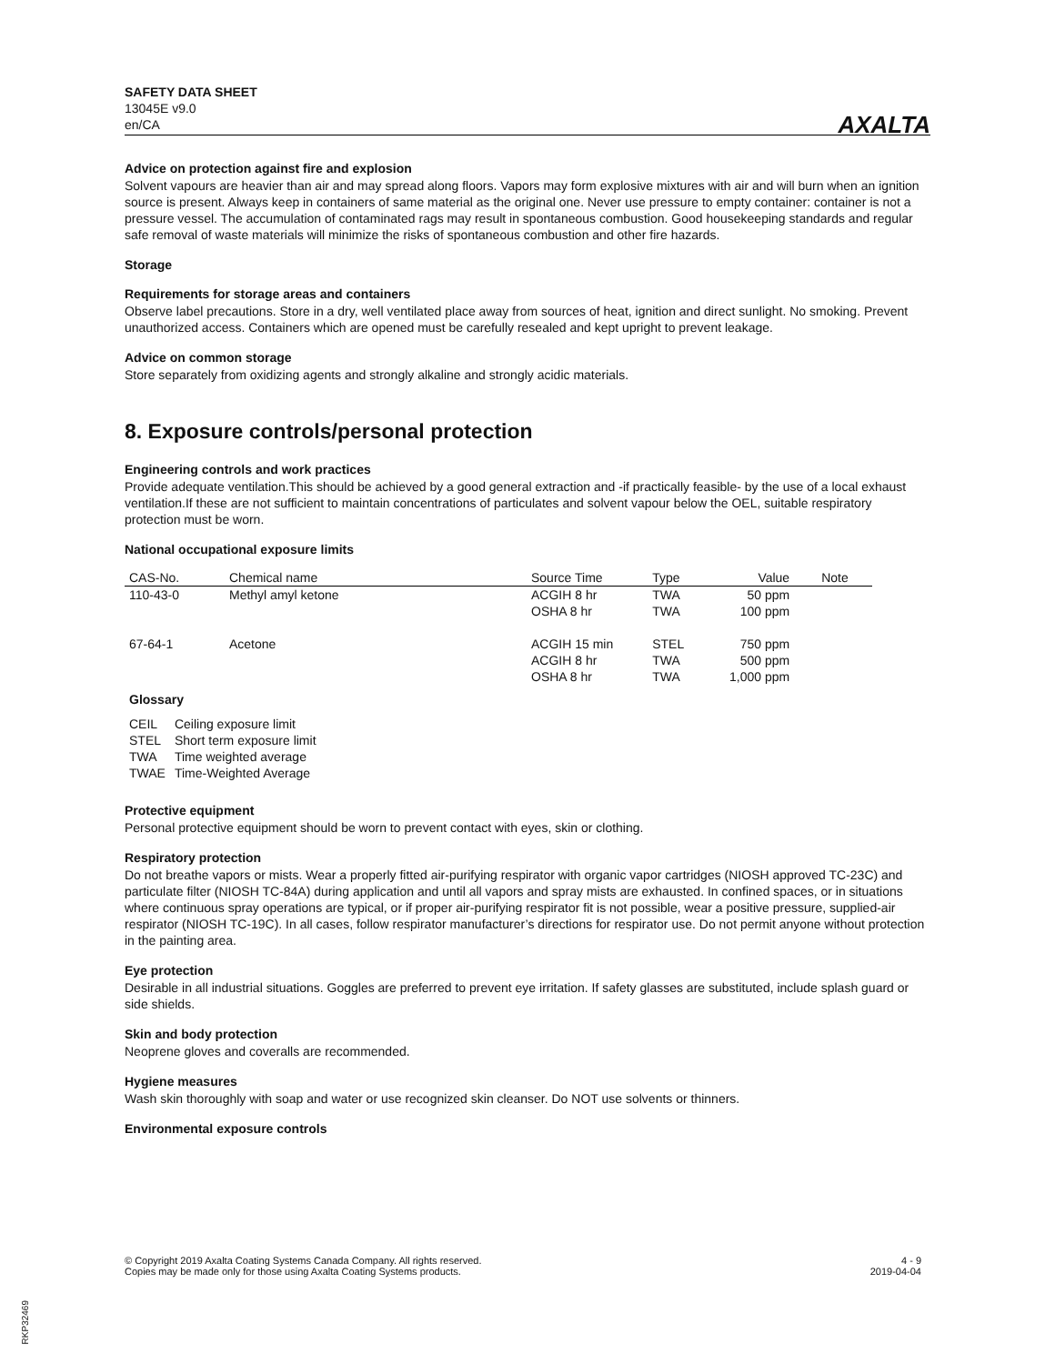SAFETY DATA SHEET
13045E v9.0
en/CA
AXALTA
Advice on protection against fire and explosion
Solvent vapours are heavier than air and may spread along floors. Vapors may form explosive mixtures with air and will burn when an ignition source is present. Always keep in containers of same material as the original one. Never use pressure to empty container: container is not a pressure vessel. The accumulation of contaminated rags may result in spontaneous combustion. Good housekeeping standards and regular safe removal of waste materials will minimize the risks of spontaneous combustion and other fire hazards.
Storage
Requirements for storage areas and containers
Observe label precautions. Store in a dry, well ventilated place away from sources of heat, ignition and direct sunlight. No smoking. Prevent unauthorized access. Containers which are opened must be carefully resealed and kept upright to prevent leakage.
Advice on common storage
Store separately from oxidizing agents and strongly alkaline and strongly acidic materials.
8. Exposure controls/personal protection
Engineering controls and work practices
Provide adequate ventilation.This should be achieved by a good general extraction and -if practically feasible- by the use of a local exhaust ventilation.If these are not sufficient to maintain concentrations of particulates and solvent vapour below the OEL, suitable respiratory protection must be worn.
National occupational exposure limits
| CAS-No. | Chemical name | Source Time | Type | Value | Note |
| --- | --- | --- | --- | --- | --- |
| 110-43-0 | Methyl amyl ketone | ACGIH 8 hr OSHA 8 hr | TWA TWA | 50 ppm 100 ppm | |
| 67-64-1 | Acetone | ACGIH 15 min ACGIH 8 hr OSHA 8 hr | STEL TWA TWA | 750 ppm 500 ppm 1,000 ppm | |
Glossary
| CEIL | Ceiling exposure limit |
| STEL | Short term exposure limit |
| TWA | Time weighted average |
| TWAE | Time-Weighted Average |
Protective equipment
Personal protective equipment should be worn to prevent contact with eyes, skin or clothing.
Respiratory protection
Do not breathe vapors or mists. Wear a properly fitted air-purifying respirator with organic vapor cartridges (NIOSH approved TC-23C) and particulate filter (NIOSH TC-84A) during application and until all vapors and spray mists are exhausted. In confined spaces, or in situations where continuous spray operations are typical, or if proper air-purifying respirator fit is not possible, wear a positive pressure, supplied-air respirator (NIOSH TC-19C). In all cases, follow respirator manufacturer’s directions for respirator use. Do not permit anyone without protection in the painting area.
Eye protection
Desirable in all industrial situations. Goggles are preferred to prevent eye irritation. If safety glasses are substituted, include splash guard or side shields.
Skin and body protection
Neoprene gloves and coveralls are recommended.
Hygiene measures
Wash skin thoroughly with soap and water or use recognized skin cleanser. Do NOT use solvents or thinners.
Environmental exposure controls
© Copyright 2019 Axalta Coating Systems Canada Company. All rights reserved.
Copies may be made only for those using Axalta Coating Systems products.
4 - 9
2019-04-04
RKP32469